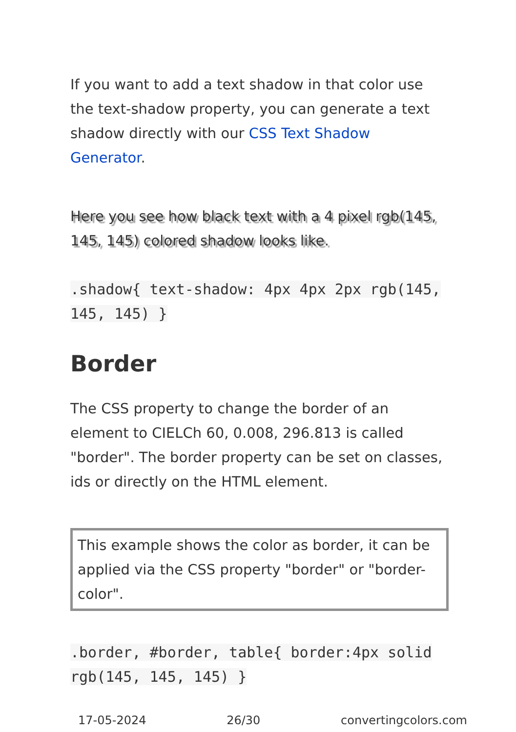If you want to add a text shadow in that color use the text-shadow property, you can generate a text shadow directly with our CSS Text Shadow Generator.
Here you see how black text with a 4 pixel rgb(145, 145, 145) colored shadow looks like.
.shadow{ text-shadow: 4px 4px 2px rgb(145, 145, 145) }
Border
The CSS property to change the border of an element to CIELCh 60, 0.008, 296.813 is called "border". The border property can be set on classes, ids or directly on the HTML element.
This example shows the color as border, it can be applied via the CSS property "border" or "border-color".
.border, #border, table{ border:4px solid rgb(145, 145, 145) }
17-05-2024 26/30 convertingcolors.com